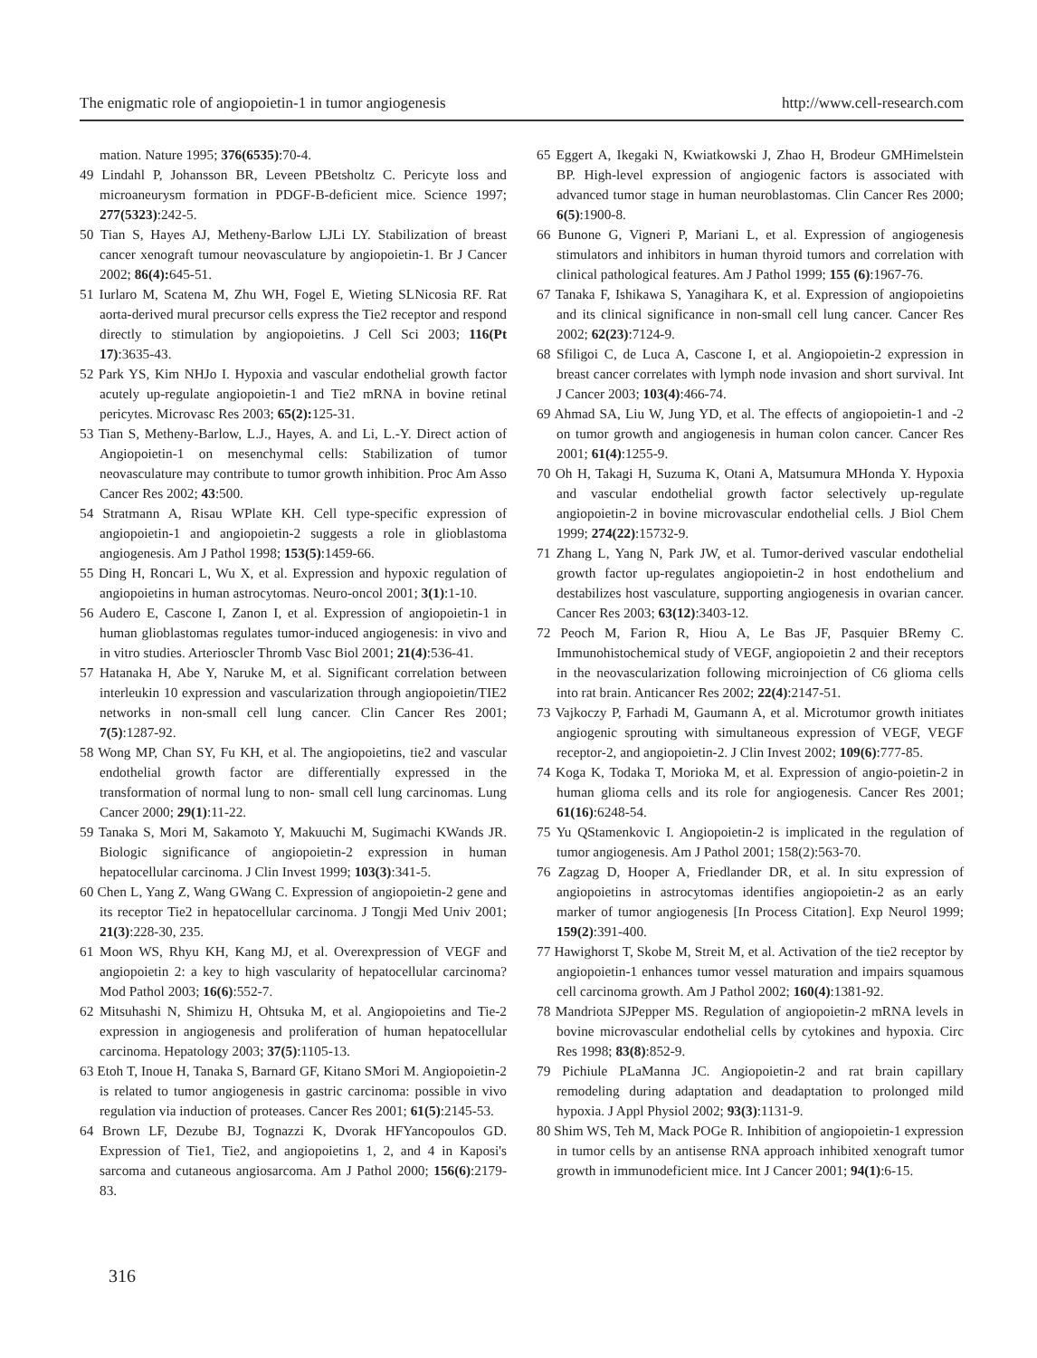The enigmatic role of angiopoietin-1 in tumor angiogenesis http://www.cell-research.com
mation. Nature 1995; 376(6535):70-4.
49 Lindahl P, Johansson BR, Leveen PBetsholtz C. Pericyte loss and microaneurysm formation in PDGF-B-deficient mice. Science 1997; 277(5323):242-5.
50 Tian S, Hayes AJ, Metheny-Barlow LJLi LY. Stabilization of breast cancer xenograft tumour neovasculature by angiopoietin-1. Br J Cancer 2002; 86(4): 645-51.
51 Iurlaro M, Scatena M, Zhu WH, Fogel E, Wieting SLNicosia RF. Rat aorta-derived mural precursor cells express the Tie2 receptor and respond directly to stimulation by angiopoietins. J Cell Sci 2003; 116(Pt 17):3635-43.
52 Park YS, Kim NHJo I. Hypoxia and vascular endothelial growth factor acutely up-regulate angiopoietin-1 and Tie2 mRNA in bovine retinal pericytes. Microvasc Res 2003; 65(2): 125-31.
53 Tian S, Metheny-Barlow, L.J., Hayes, A. and Li, L.-Y. Direct action of Angiopoietin-1 on mesenchymal cells: Stabilization of tumor neovasculature may contribute to tumor growth inhibition. Proc Am Asso Cancer Res 2002; 43:500.
54 Stratmann A, Risau WPlate KH. Cell type-specific expression of angiopoietin-1 and angiopoietin-2 suggests a role in glioblastoma angiogenesis. Am J Pathol 1998; 153(5):1459-66.
55 Ding H, Roncari L, Wu X, et al. Expression and hypoxic regulation of angiopoietins in human astrocytomas. Neuro-oncol 2001; 3(1):1-10.
56 Audero E, Cascone I, Zanon I, et al. Expression of angiopoietin-1 in human glioblastomas regulates tumor-induced angiogenesis: in vivo and in vitro studies. Arterioscler Thromb Vasc Biol 2001; 21(4):536-41.
57 Hatanaka H, Abe Y, Naruke M, et al. Significant correlation between interleukin 10 expression and vascularization through angiopoietin/TIE2 networks in non-small cell lung cancer. Clin Cancer Res 2001; 7(5):1287-92.
58 Wong MP, Chan SY, Fu KH, et al. The angiopoietins, tie2 and vascular endothelial growth factor are differentially expressed in the transformation of normal lung to non- small cell lung carcinomas. Lung Cancer 2000; 29(1):11-22.
59 Tanaka S, Mori M, Sakamoto Y, Makuuchi M, Sugimachi KWands JR. Biologic significance of angiopoietin-2 expression in human hepatocellular carcinoma. J Clin Invest 1999; 103(3):341-5.
60 Chen L, Yang Z, Wang GWang C. Expression of angiopoietin-2 gene and its receptor Tie2 in hepatocellular carcinoma. J Tongji Med Univ 2001; 21(3):228-30, 235.
61 Moon WS, Rhyu KH, Kang MJ, et al. Overexpression of VEGF and angiopoietin 2: a key to high vascularity of hepatocellular carcinoma? Mod Pathol 2003; 16(6):552-7.
62 Mitsuhashi N, Shimizu H, Ohtsuka M, et al. Angiopoietins and Tie-2 expression in angiogenesis and proliferation of human hepatocellular carcinoma. Hepatology 2003; 37(5):1105-13.
63 Etoh T, Inoue H, Tanaka S, Barnard GF, Kitano SMori M. Angiopoietin-2 is related to tumor angiogenesis in gastric carcinoma: possible in vivo regulation via induction of proteases. Cancer Res 2001; 61(5):2145-53.
64 Brown LF, Dezube BJ, Tognazzi K, Dvorak HFYancopoulos GD. Expression of Tie1, Tie2, and angiopoietins 1, 2, and 4 in Kaposi's sarcoma and cutaneous angiosarcoma. Am J Pathol 2000; 156(6):2179-83.
65 Eggert A, Ikegaki N, Kwiatkowski J, Zhao H, Brodeur GMHimelstein BP. High-level expression of angiogenic factors is associated with advanced tumor stage in human neuroblastomas. Clin Cancer Res 2000; 6(5):1900-8.
66 Bunone G, Vigneri P, Mariani L, et al. Expression of angiogenesis stimulators and inhibitors in human thyroid tumors and correlation with clinical pathological features. Am J Pathol 1999; 155 (6):1967-76.
67 Tanaka F, Ishikawa S, Yanagihara K, et al. Expression of angiopoietins and its clinical significance in non-small cell lung cancer. Cancer Res 2002; 62(23):7124-9.
68 Sfiligoi C, de Luca A, Cascone I, et al. Angiopoietin-2 expression in breast cancer correlates with lymph node invasion and short survival. Int J Cancer 2003; 103(4):466-74.
69 Ahmad SA, Liu W, Jung YD, et al. The effects of angiopoietin-1 and -2 on tumor growth and angiogenesis in human colon cancer. Cancer Res 2001; 61(4):1255-9.
70 Oh H, Takagi H, Suzuma K, Otani A, Matsumura MHonda Y. Hypoxia and vascular endothelial growth factor selectively up-regulate angiopoietin-2 in bovine microvascular endothelial cells. J Biol Chem 1999; 274(22):15732-9.
71 Zhang L, Yang N, Park JW, et al. Tumor-derived vascular endothelial growth factor up-regulates angiopoietin-2 in host endothelium and destabilizes host vasculature, supporting angiogenesis in ovarian cancer. Cancer Res 2003; 63(12):3403-12.
72 Peoch M, Farion R, Hiou A, Le Bas JF, Pasquier BRemy C. Immunohistochemical study of VEGF, angiopoietin 2 and their receptors in the neovascularization following microinjection of C6 glioma cells into rat brain. Anticancer Res 2002; 22(4):2147-51.
73 Vajkoczy P, Farhadi M, Gaumann A, et al. Microtumor growth initiates angiogenic sprouting with simultaneous expression of VEGF, VEGF receptor-2, and angiopoietin-2. J Clin Invest 2002; 109(6):777-85.
74 Koga K, Todaka T, Morioka M, et al. Expression of angio-poietin-2 in human glioma cells and its role for angiogenesis. Cancer Res 2001; 61(16):6248-54.
75 Yu QStamenkovic I. Angiopoietin-2 is implicated in the regulation of tumor angiogenesis. Am J Pathol 2001; 158(2):563-70.
76 Zagzag D, Hooper A, Friedlander DR, et al. In situ expression of angiopoietins in astrocytomas identifies angiopoietin-2 as an early marker of tumor angiogenesis [In Process Citation]. Exp Neurol 1999; 159(2):391-400.
77 Hawighorst T, Skobe M, Streit M, et al. Activation of the tie2 receptor by angiopoietin-1 enhances tumor vessel maturation and impairs squamous cell carcinoma growth. Am J Pathol 2002; 160(4):1381-92.
78 Mandriota SJPepper MS. Regulation of angiopoietin-2 mRNA levels in bovine microvascular endothelial cells by cytokines and hypoxia. Circ Res 1998; 83(8):852-9.
79 Pichiule PLaManna JC. Angiopoietin-2 and rat brain capillary remodeling during adaptation and deadaptation to prolonged mild hypoxia. J Appl Physiol 2002; 93(3):1131-9.
80 Shim WS, Teh M, Mack POGe R. Inhibition of angiopoietin-1 expression in tumor cells by an antisense RNA approach inhibited xenograft tumor growth in immunodeficient mice. Int J Cancer 2001; 94(1):6-15.
316